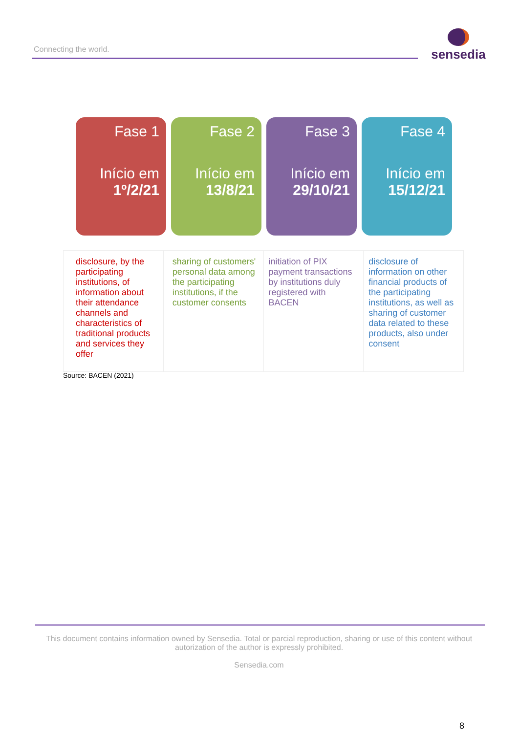Connecting the world.
sensedia
Fase 1
Início em
1º/2/21
Fase 2
Início em
13/8/21
Fase 3
Início em
29/10/21
Fase 4
Início em
15/12/21
| disclosure, by the participating institutions, of information about their attendance channels and characteristics of traditional products and services they offer | sharing of customers' personal data among the participating institutions, if the customer consents | initiation of PIX payment transactions by institutions duly registered with BACEN | disclosure of information on other financial products of the participating institutions, as well as sharing of customer data related to these products, also under consent |
Source: BACEN (2021)
This document contains information owned by Sensedia. Total or parcial reproduction, sharing or use of this content without autorization of the author is expressly prohibited.
Sensedia.com
8